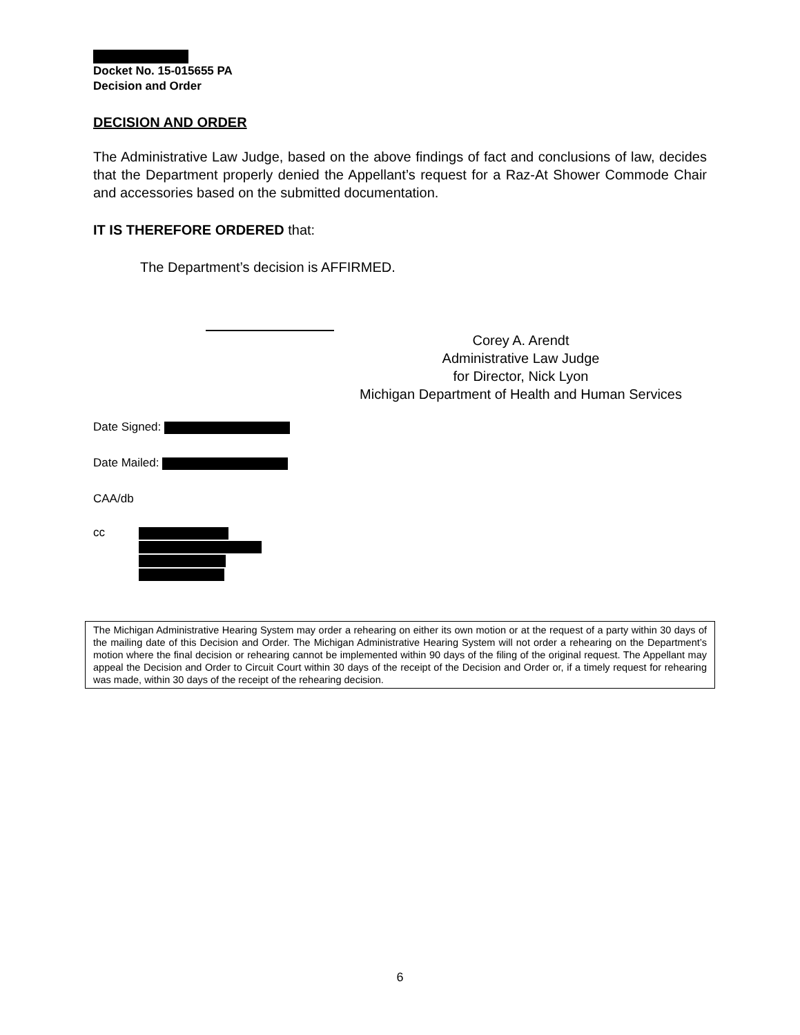Docket No. 15-015655 PA
Decision and Order
DECISION AND ORDER
The Administrative Law Judge, based on the above findings of fact and conclusions of law, decides that the Department properly denied the Appellant’s request for a Raz-At Shower Commode Chair and accessories based on the submitted documentation.
IT IS THEREFORE ORDERED that:
The Department’s decision is AFFIRMED.
Corey A. Arendt
Administrative Law Judge
for Director, Nick Lyon
Michigan Department of Health and Human Services
Date Signed:
Date Mailed:
CAA/db
cc
The Michigan Administrative Hearing System may order a rehearing on either its own motion or at the request of a party within 30 days of the mailing date of this Decision and Order. The Michigan Administrative Hearing System will not order a rehearing on the Department’s motion where the final decision or rehearing cannot be implemented within 90 days of the filing of the original request. The Appellant may appeal the Decision and Order to Circuit Court within 30 days of the receipt of the Decision and Order or, if a timely request for rehearing was made, within 30 days of the receipt of the rehearing decision.
6